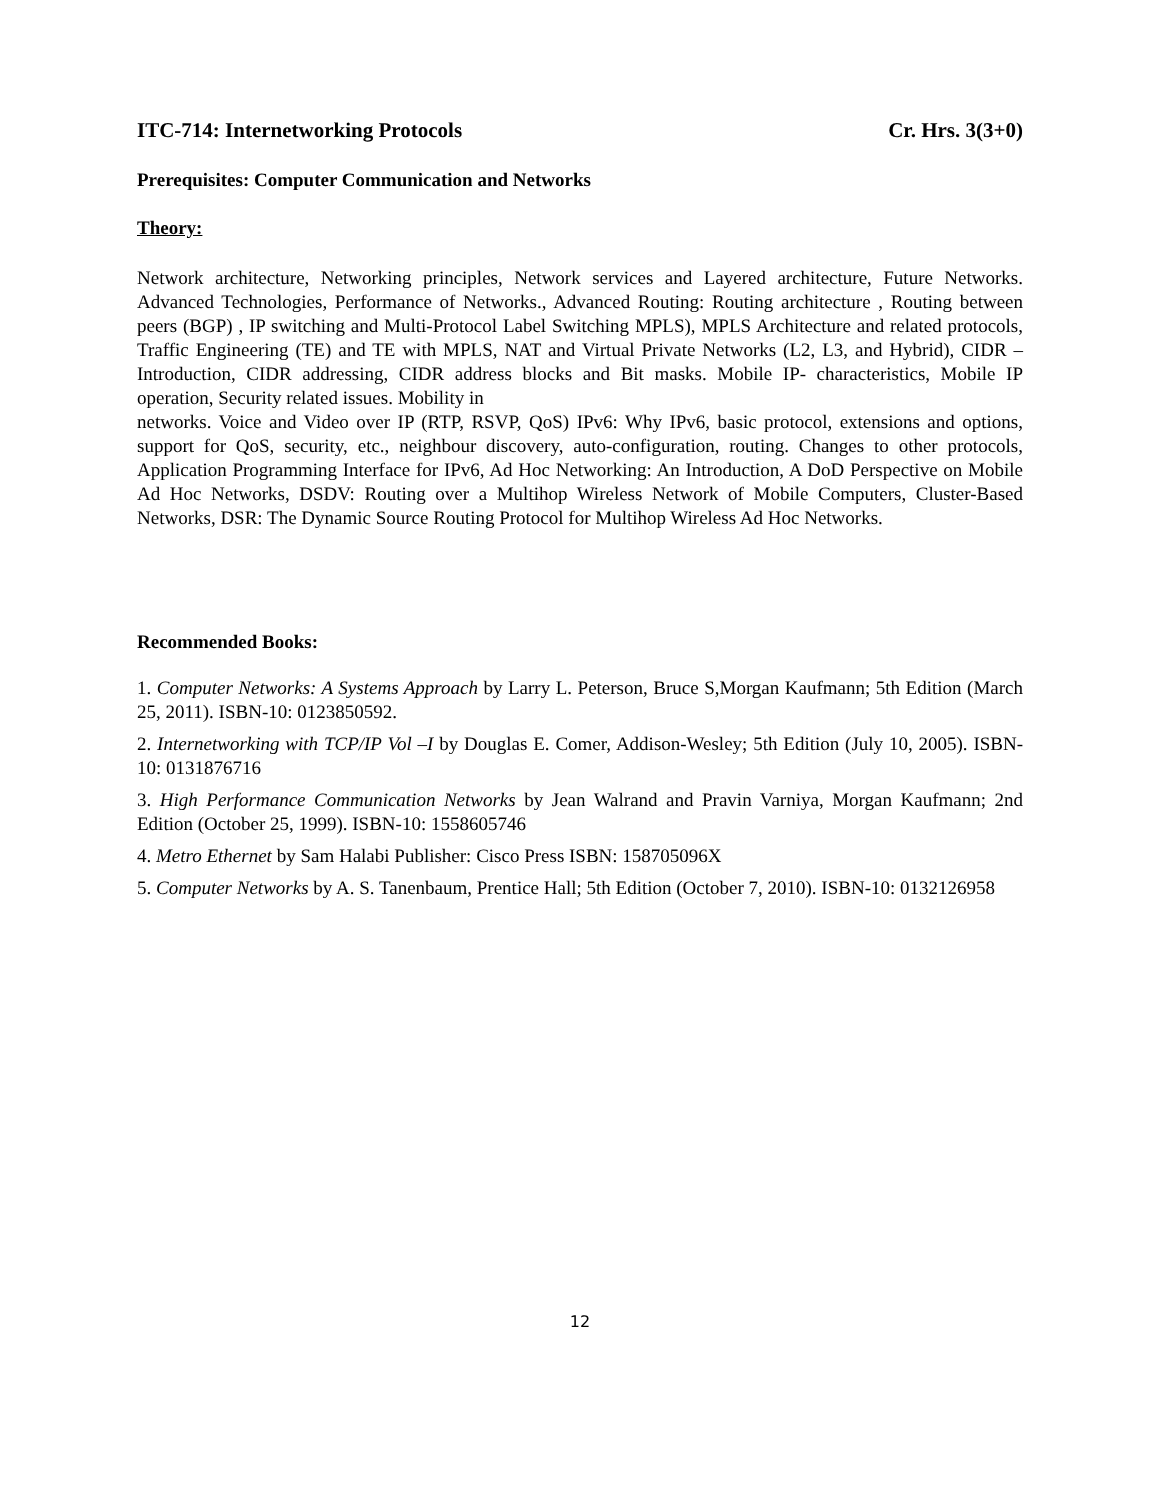ITC-714: Internetworking Protocols Cr. Hrs. 3(3+0)
Prerequisites: Computer Communication and Networks
Theory:
Network architecture, Networking principles, Network services and Layered architecture, Future Networks. Advanced Technologies, Performance of Networks., Advanced Routing: Routing architecture , Routing between peers (BGP) , IP switching and Multi-Protocol Label Switching MPLS), MPLS Architecture and related protocols, Traffic Engineering (TE) and TE with MPLS, NAT and Virtual Private Networks (L2, L3, and Hybrid), CIDR – Introduction, CIDR addressing, CIDR address blocks and Bit masks. Mobile IP- characteristics, Mobile IP operation, Security related issues. Mobility in
networks. Voice and Video over IP (RTP, RSVP, QoS) IPv6: Why IPv6, basic protocol, extensions and options, support for QoS, security, etc., neighbour discovery, auto-configuration, routing. Changes to other protocols, Application Programming Interface for IPv6, Ad Hoc Networking: An Introduction, A DoD Perspective on Mobile Ad Hoc Networks, DSDV: Routing over a Multihop Wireless Network of Mobile Computers, Cluster-Based Networks, DSR: The Dynamic Source Routing Protocol for Multihop Wireless Ad Hoc Networks.
Recommended Books:
1. Computer Networks: A Systems Approach by Larry L. Peterson, Bruce S,Morgan Kaufmann; 5th Edition (March 25, 2011). ISBN-10: 0123850592.
2. Internetworking with TCP/IP Vol –I by Douglas E. Comer, Addison-Wesley; 5th Edition (July 10, 2005). ISBN-10: 0131876716
3. High Performance Communication Networks by Jean Walrand and Pravin Varniya, Morgan Kaufmann; 2nd Edition (October 25, 1999). ISBN-10: 1558605746
4. Metro Ethernet by Sam Halabi Publisher: Cisco Press ISBN: 158705096X
5. Computer Networks by A. S. Tanenbaum, Prentice Hall; 5th Edition (October 7, 2010). ISBN-10: 0132126958
12